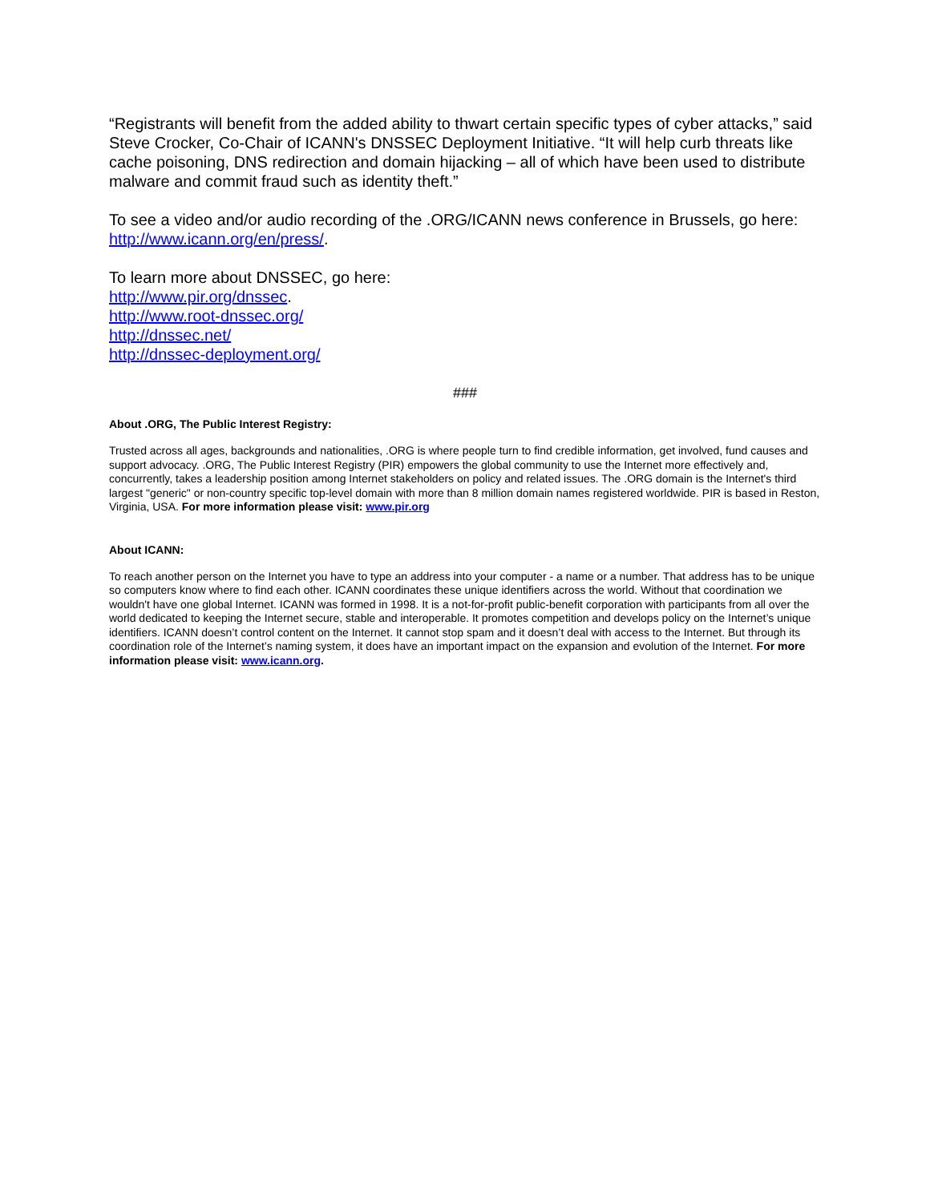“Registrants will benefit from the added ability to thwart certain specific types of cyber attacks,” said Steve Crocker, Co-Chair of ICANN's DNSSEC Deployment Initiative. “It will help curb threats like cache poisoning, DNS redirection and domain hijacking – all of which have been used to distribute malware and commit fraud such as identity theft.”
To see a video and/or audio recording of the .ORG/ICANN news conference in Brussels, go here: http://www.icann.org/en/press/.
To learn more about DNSSEC, go here:
http://www.pir.org/dnssec.
http://www.root-dnssec.org/
http://dnssec.net/
http://dnssec-deployment.org/
###
About .ORG, The Public Interest Registry:
Trusted across all ages, backgrounds and nationalities, .ORG is where people turn to find credible information, get involved, fund causes and support advocacy. .ORG, The Public Interest Registry (PIR) empowers the global community to use the Internet more effectively and, concurrently, takes a leadership position among Internet stakeholders on policy and related issues. The .ORG domain is the Internet's third largest "generic" or non-country specific top-level domain with more than 8 million domain names registered worldwide. PIR is based in Reston, Virginia, USA. For more information please visit: www.pir.org
About ICANN:
To reach another person on the Internet you have to type an address into your computer - a name or a number. That address has to be unique so computers know where to find each other. ICANN coordinates these unique identifiers across the world. Without that coordination we wouldn't have one global Internet. ICANN was formed in 1998. It is a not-for-profit public-benefit corporation with participants from all over the world dedicated to keeping the Internet secure, stable and interoperable. It promotes competition and develops policy on the Internet’s unique identifiers. ICANN doesn’t control content on the Internet. It cannot stop spam and it doesn’t deal with access to the Internet. But through its coordination role of the Internet’s naming system, it does have an important impact on the expansion and evolution of the Internet. For more information please visit: www.icann.org.